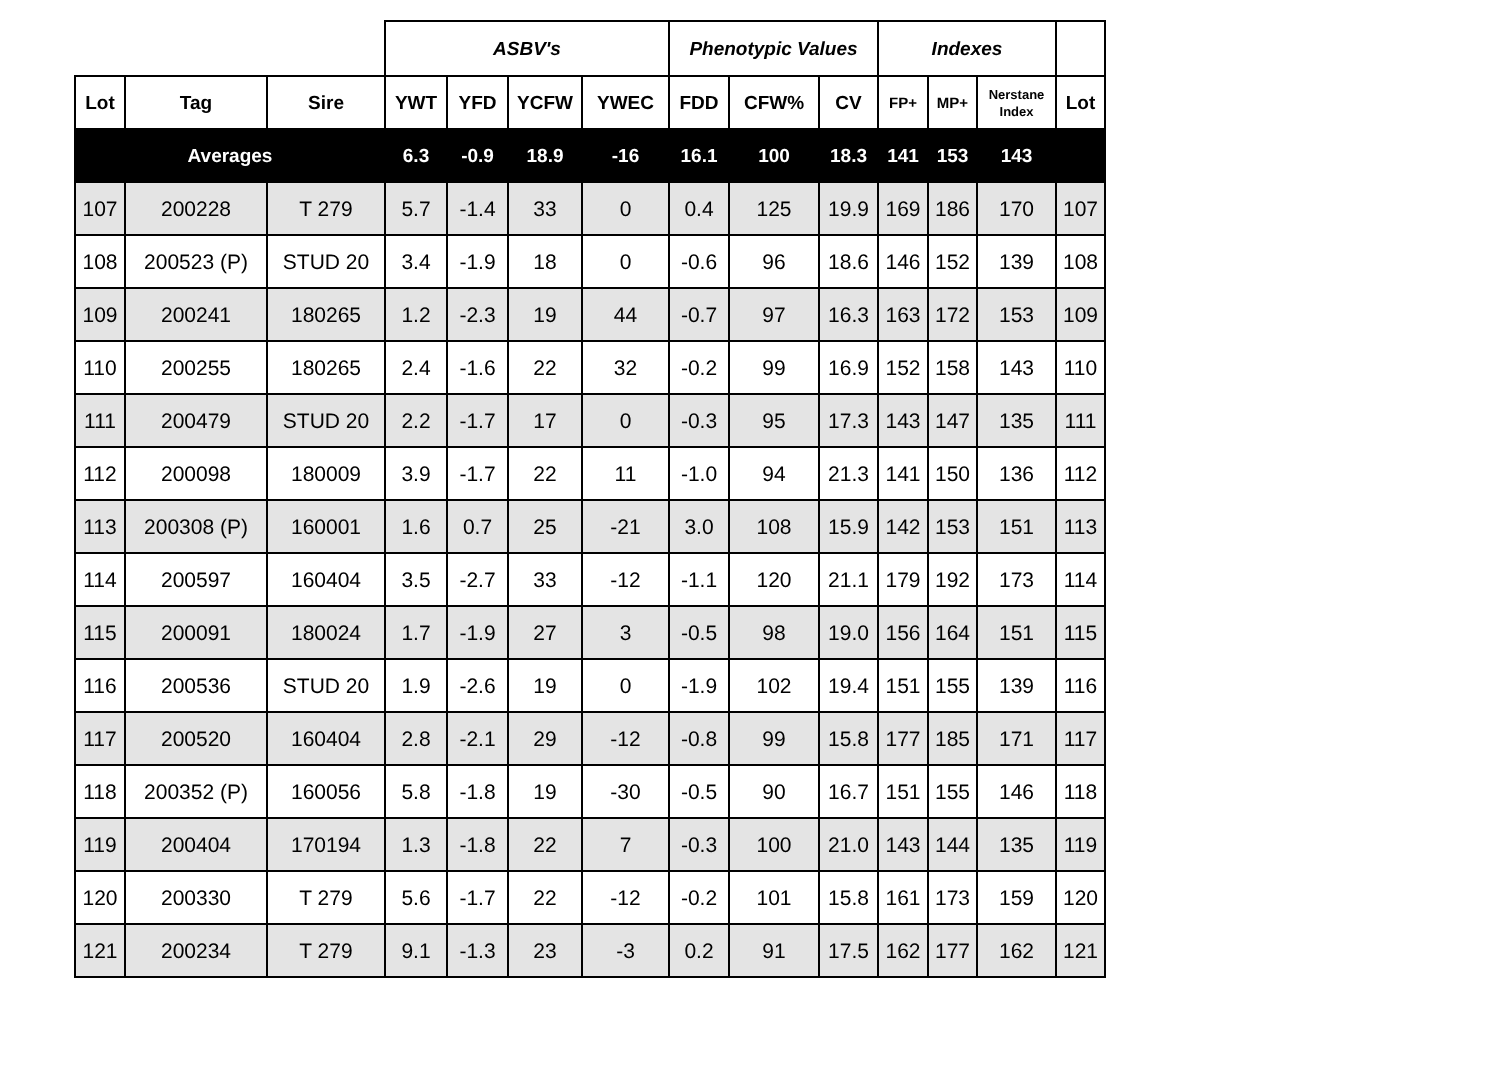| | | | ASBV's | | | | Phenotypic Values | | | Indexes | | | |
| --- | --- | --- | --- | --- | --- | --- | --- | --- | --- | --- | --- | --- | --- |
| Lot | Tag | Sire | YWT | YFD | YCFW | YWEC | FDD | CFW% | CV | FP+ | MP+ | Nerstane Index | Lot |
| Averages | | | 6.3 | -0.9 | 18.9 | -16 | 16.1 | 100 | 18.3 | 141 | 153 | 143 | |
| 107 | 200228 | T 279 | 5.7 | -1.4 | 33 | 0 | 0.4 | 125 | 19.9 | 169 | 186 | 170 | 107 |
| 108 | 200523 (P) | STUD 20 | 3.4 | -1.9 | 18 | 0 | -0.6 | 96 | 18.6 | 146 | 152 | 139 | 108 |
| 109 | 200241 | 180265 | 1.2 | -2.3 | 19 | 44 | -0.7 | 97 | 16.3 | 163 | 172 | 153 | 109 |
| 110 | 200255 | 180265 | 2.4 | -1.6 | 22 | 32 | -0.2 | 99 | 16.9 | 152 | 158 | 143 | 110 |
| 111 | 200479 | STUD 20 | 2.2 | -1.7 | 17 | 0 | -0.3 | 95 | 17.3 | 143 | 147 | 135 | 111 |
| 112 | 200098 | 180009 | 3.9 | -1.7 | 22 | 11 | -1.0 | 94 | 21.3 | 141 | 150 | 136 | 112 |
| 113 | 200308 (P) | 160001 | 1.6 | 0.7 | 25 | -21 | 3.0 | 108 | 15.9 | 142 | 153 | 151 | 113 |
| 114 | 200597 | 160404 | 3.5 | -2.7 | 33 | -12 | -1.1 | 120 | 21.1 | 179 | 192 | 173 | 114 |
| 115 | 200091 | 180024 | 1.7 | -1.9 | 27 | 3 | -0.5 | 98 | 19.0 | 156 | 164 | 151 | 115 |
| 116 | 200536 | STUD 20 | 1.9 | -2.6 | 19 | 0 | -1.9 | 102 | 19.4 | 151 | 155 | 139 | 116 |
| 117 | 200520 | 160404 | 2.8 | -2.1 | 29 | -12 | -0.8 | 99 | 15.8 | 177 | 185 | 171 | 117 |
| 118 | 200352 (P) | 160056 | 5.8 | -1.8 | 19 | -30 | -0.5 | 90 | 16.7 | 151 | 155 | 146 | 118 |
| 119 | 200404 | 170194 | 1.3 | -1.8 | 22 | 7 | -0.3 | 100 | 21.0 | 143 | 144 | 135 | 119 |
| 120 | 200330 | T 279 | 5.6 | -1.7 | 22 | -12 | -0.2 | 101 | 15.8 | 161 | 173 | 159 | 120 |
| 121 | 200234 | T 279 | 9.1 | -1.3 | 23 | -3 | 0.2 | 91 | 17.5 | 162 | 177 | 162 | 121 |